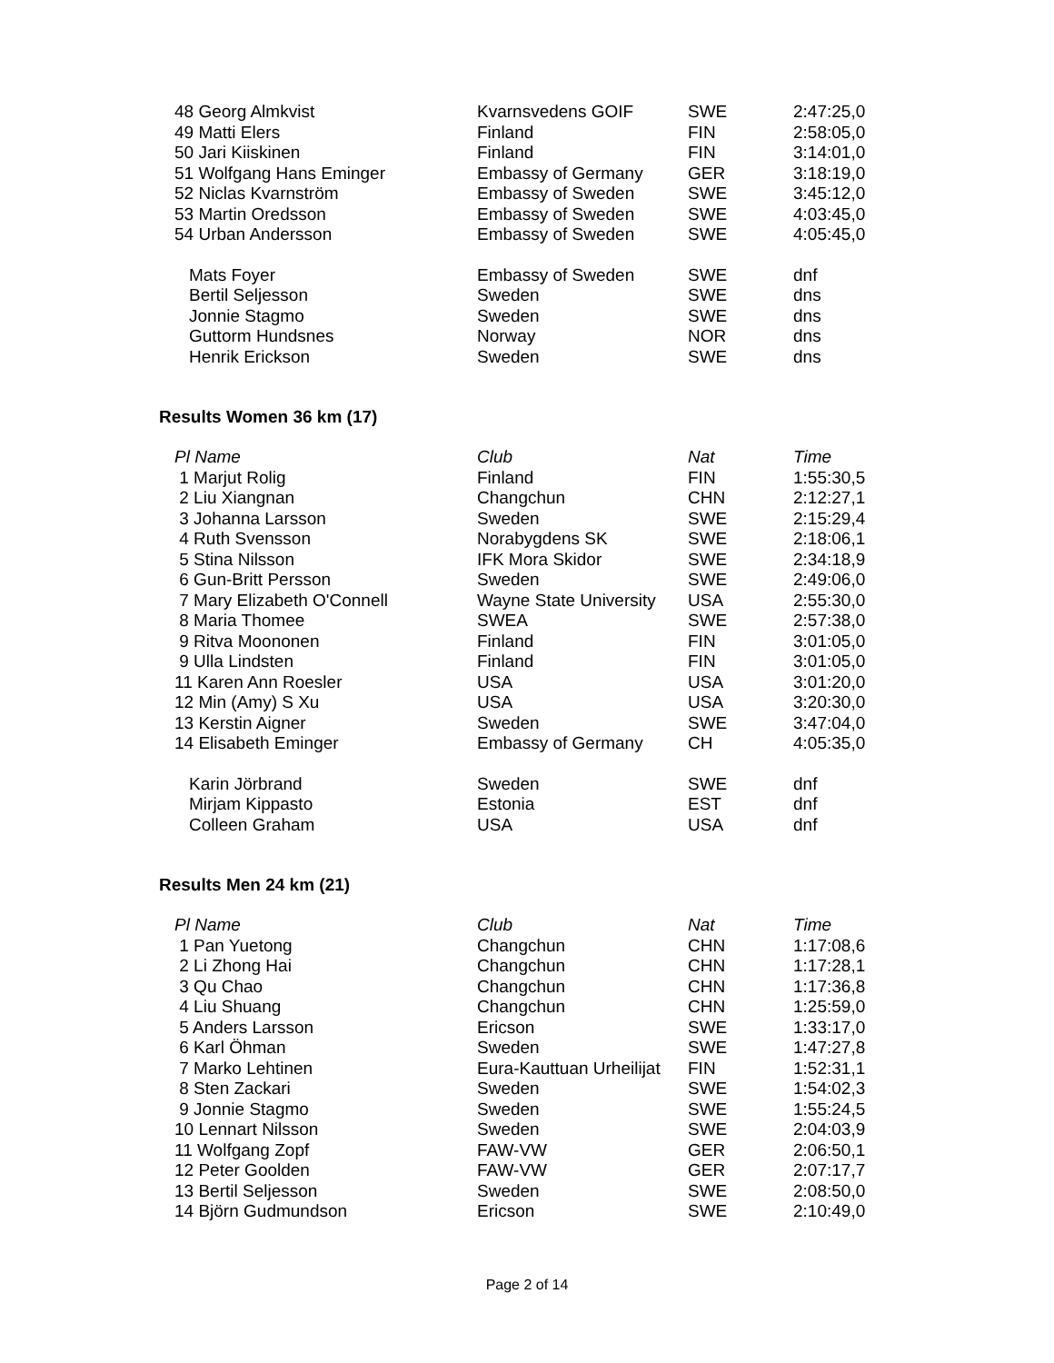| 48 Georg Almkvist | Kvarnsvedens GOIF | SWE | 2:47:25,0 |
| 49 Matti Elers | Finland | FIN | 2:58:05,0 |
| 50 Jari Kiiskinen | Finland | FIN | 3:14:01,0 |
| 51 Wolfgang Hans Eminger | Embassy of Germany | GER | 3:18:19,0 |
| 52 Niclas Kvarnström | Embassy of Sweden | SWE | 3:45:12,0 |
| 53 Martin Oredsson | Embassy of Sweden | SWE | 4:03:45,0 |
| 54 Urban Andersson | Embassy of Sweden | SWE | 4:05:45,0 |
| Mats Foyer | Embassy of Sweden | SWE | dnf |
| Bertil Seljesson | Sweden | SWE | dns |
| Jonnie Stagmo | Sweden | SWE | dns |
| Guttorm Hundsnes | Norway | NOR | dns |
| Henrik Erickson | Sweden | SWE | dns |
Results Women 36 km (17)
| Pl Name | Club | Nat | Time |
| --- | --- | --- | --- |
| 1 Marjut Rolig | Finland | FIN | 1:55:30,5 |
| 2 Liu Xiangnan | Changchun | CHN | 2:12:27,1 |
| 3 Johanna Larsson | Sweden | SWE | 2:15:29,4 |
| 4 Ruth Svensson | Norabygdens SK | SWE | 2:18:06,1 |
| 5 Stina Nilsson | IFK Mora Skidor | SWE | 2:34:18,9 |
| 6 Gun-Britt Persson | Sweden | SWE | 2:49:06,0 |
| 7 Mary Elizabeth O'Connell | Wayne State University | USA | 2:55:30,0 |
| 8 Maria Thomee | SWEA | SWE | 2:57:38,0 |
| 9 Ritva Moononen | Finland | FIN | 3:01:05,0 |
| 9 Ulla Lindsten | Finland | FIN | 3:01:05,0 |
| 11 Karen Ann Roesler | USA | USA | 3:01:20,0 |
| 12 Min (Amy) S Xu | USA | USA | 3:20:30,0 |
| 13 Kerstin Aigner | Sweden | SWE | 3:47:04,0 |
| 14 Elisabeth Eminger | Embassy of Germany | CH | 4:05:35,0 |
| Karin Jörbrand | Sweden | SWE | dnf |
| Mirjam Kippasto | Estonia | EST | dnf |
| Colleen Graham | USA | USA | dnf |
Results Men 24 km (21)
| Pl Name | Club | Nat | Time |
| --- | --- | --- | --- |
| 1 Pan Yuetong | Changchun | CHN | 1:17:08,6 |
| 2 Li Zhong Hai | Changchun | CHN | 1:17:28,1 |
| 3 Qu Chao | Changchun | CHN | 1:17:36,8 |
| 4 Liu Shuang | Changchun | CHN | 1:25:59,0 |
| 5 Anders Larsson | Ericson | SWE | 1:33:17,0 |
| 6 Karl Öhman | Sweden | SWE | 1:47:27,8 |
| 7 Marko Lehtinen | Eura-Kauttuan Urheilijat | FIN | 1:52:31,1 |
| 8 Sten Zackari | Sweden | SWE | 1:54:02,3 |
| 9 Jonnie Stagmo | Sweden | SWE | 1:55:24,5 |
| 10 Lennart Nilsson | Sweden | SWE | 2:04:03,9 |
| 11 Wolfgang Zopf | FAW-VW | GER | 2:06:50,1 |
| 12 Peter Goolden | FAW-VW | GER | 2:07:17,7 |
| 13 Bertil Seljesson | Sweden | SWE | 2:08:50,0 |
| 14 Björn Gudmundson | Ericson | SWE | 2:10:49,0 |
Page 2 of 14